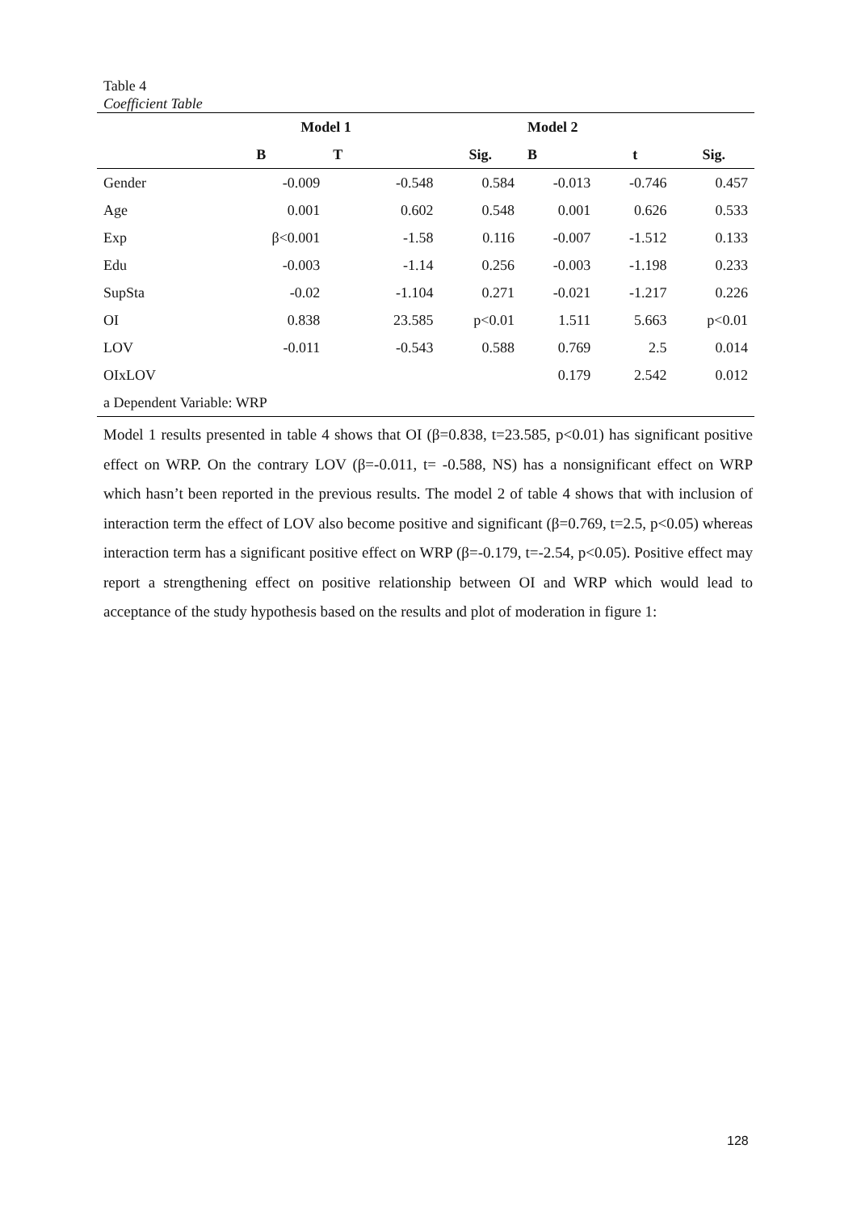Table 4
Coefficient Table
| | Model 1 | | | Model 2 | | |
| --- | --- | --- | --- | --- | --- | --- |
| | B | T | Sig. | B | t | Sig. |
| Gender | -0.009 | -0.548 | 0.584 | -0.013 | -0.746 | 0.457 |
| Age | 0.001 | 0.602 | 0.548 | 0.001 | 0.626 | 0.533 |
| Exp | β<0.001 | -1.58 | 0.116 | -0.007 | -1.512 | 0.133 |
| Edu | -0.003 | -1.14 | 0.256 | -0.003 | -1.198 | 0.233 |
| SupSta | -0.02 | -1.104 | 0.271 | -0.021 | -1.217 | 0.226 |
| OI | 0.838 | 23.585 | p<0.01 | 1.511 | 5.663 | p<0.01 |
| LOV | -0.011 | -0.543 | 0.588 | 0.769 | 2.5 | 0.014 |
| OIxLOV | | | | 0.179 | 2.542 | 0.012 |
| a Dependent Variable: WRP | | | | | | |
Model 1 results presented in table 4 shows that OI (β=0.838, t=23.585, p<0.01) has significant positive effect on WRP. On the contrary LOV (β=-0.011, t= -0.588, NS) has a nonsignificant effect on WRP which hasn’t been reported in the previous results. The model 2 of table 4 shows that with inclusion of interaction term the effect of LOV also become positive and significant (β=0.769, t=2.5, p<0.05) whereas interaction term has a significant positive effect on WRP (β=-0.179, t=-2.54, p<0.05). Positive effect may report a strengthening effect on positive relationship between OI and WRP which would lead to acceptance of the study hypothesis based on the results and plot of moderation in figure 1:
128